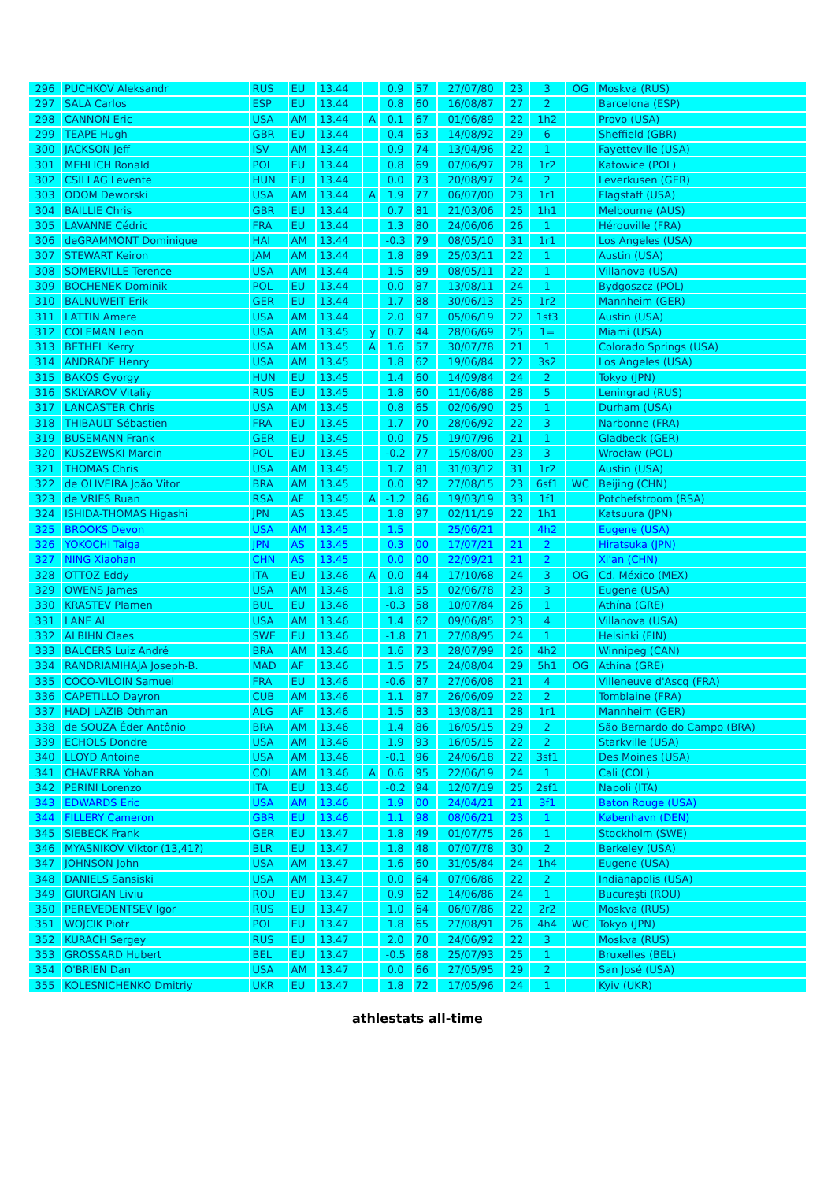| 296 | PUCHKOV Aleksandr | RUS | EU | 13.44 | | 0.9 | 57 | 27/07/80 | 23 | 3 | OG | Moskva (RUS) |
| 297 | SALA Carlos | ESP | EU | 13.44 | | 0.8 | 60 | 16/08/87 | 27 | 2 | | Barcelona (ESP) |
| 298 | CANNON Eric | USA | AM | 13.44 | A | 0.1 | 67 | 01/06/89 | 22 | 1h2 | | Provo (USA) |
| 299 | TEAPE Hugh | GBR | EU | 13.44 | | 0.4 | 63 | 14/08/92 | 29 | 6 | | Sheffield (GBR) |
| 300 | JACKSON Jeff | ISV | AM | 13.44 | | 0.9 | 74 | 13/04/96 | 22 | 1 | | Fayetteville (USA) |
| 301 | MEHLICH Ronald | POL | EU | 13.44 | | 0.8 | 69 | 07/06/97 | 28 | 1r2 | | Katowice (POL) |
| 302 | CSILLAG Levente | HUN | EU | 13.44 | | 0.0 | 73 | 20/08/97 | 24 | 2 | | Leverkusen (GER) |
| 303 | ODOM Deworski | USA | AM | 13.44 | A | 1.9 | 77 | 06/07/00 | 23 | 1r1 | | Flagstaff (USA) |
| 304 | BAILLIE Chris | GBR | EU | 13.44 | | 0.7 | 81 | 21/03/06 | 25 | 1h1 | | Melbourne (AUS) |
| 305 | LAVANNE Cédric | FRA | EU | 13.44 | | 1.3 | 80 | 24/06/06 | 26 | 1 | | Hérouville (FRA) |
| 306 | deGRAMMONT Dominique | HAI | AM | 13.44 | | -0.3 | 79 | 08/05/10 | 31 | 1r1 | | Los Angeles (USA) |
| 307 | STEWART Keiron | JAM | AM | 13.44 | | 1.8 | 89 | 25/03/11 | 22 | 1 | | Austin (USA) |
| 308 | SOMERVILLE Terence | USA | AM | 13.44 | | 1.5 | 89 | 08/05/11 | 22 | 1 | | Villanova (USA) |
| 309 | BOCHENEK Dominik | POL | EU | 13.44 | | 0.0 | 87 | 13/08/11 | 24 | 1 | | Bydgoszcz (POL) |
| 310 | BALNUWEIT Erik | GER | EU | 13.44 | | 1.7 | 88 | 30/06/13 | 25 | 1r2 | | Mannheim (GER) |
| 311 | LATTIN Amere | USA | AM | 13.44 | | 2.0 | 97 | 05/06/19 | 22 | 1sf3 | | Austin (USA) |
| 312 | COLEMAN Leon | USA | AM | 13.45 | y | 0.7 | 44 | 28/06/69 | 25 | 1= | | Miami (USA) |
| 313 | BETHEL Kerry | USA | AM | 13.45 | A | 1.6 | 57 | 30/07/78 | 21 | 1 | | Colorado Springs (USA) |
| 314 | ANDRADE Henry | USA | AM | 13.45 | | 1.8 | 62 | 19/06/84 | 22 | 3s2 | | Los Angeles (USA) |
| 315 | BAKOS Gyorgy | HUN | EU | 13.45 | | 1.4 | 60 | 14/09/84 | 24 | 2 | | Tokyo (JPN) |
| 316 | SKLYAROV Vitaliy | RUS | EU | 13.45 | | 1.8 | 60 | 11/06/88 | 28 | 5 | | Leningrad (RUS) |
| 317 | LANCASTER Chris | USA | AM | 13.45 | | 0.8 | 65 | 02/06/90 | 25 | 1 | | Durham (USA) |
| 318 | THIBAULT Sébastien | FRA | EU | 13.45 | | 1.7 | 70 | 28/06/92 | 22 | 3 | | Narbonne (FRA) |
| 319 | BUSEMANN Frank | GER | EU | 13.45 | | 0.0 | 75 | 19/07/96 | 21 | 1 | | Gladbeck (GER) |
| 320 | KUSZEWSKI Marcin | POL | EU | 13.45 | | -0.2 | 77 | 15/08/00 | 23 | 3 | | Wrocław (POL) |
| 321 | THOMAS Chris | USA | AM | 13.45 | | 1.7 | 81 | 31/03/12 | 31 | 1r2 | | Austin (USA) |
| 322 | de OLIVEIRA João Vitor | BRA | AM | 13.45 | | 0.0 | 92 | 27/08/15 | 23 | 6sf1 | WC | Beijing (CHN) |
| 323 | de VRIES Ruan | RSA | AF | 13.45 | A | -1.2 | 86 | 19/03/19 | 33 | 1f1 | | Potchefstroom (RSA) |
| 324 | ISHIDA-THOMAS Higashi | JPN | AS | 13.45 | | 1.8 | 97 | 02/11/19 | 22 | 1h1 | | Katsuura (JPN) |
| 325 | BROOKS Devon | USA | AM | 13.45 | | 1.5 | | 25/06/21 | | 4h2 | | Eugene (USA) |
| 326 | YOKOCHI Taiga | JPN | AS | 13.45 | | 0.3 | 00 | 17/07/21 | 21 | 2 | | Hiratsuka (JPN) |
| 327 | NING Xiaohan | CHN | AS | 13.45 | | 0.0 | 00 | 22/09/21 | 21 | 2 | | Xi'an (CHN) |
| 328 | OTTOZ Eddy | ITA | EU | 13.46 | A | 0.0 | 44 | 17/10/68 | 24 | 3 | OG | Cd. México (MEX) |
| 329 | OWENS James | USA | AM | 13.46 | | 1.8 | 55 | 02/06/78 | 23 | 3 | | Eugene (USA) |
| 330 | KRASTEV Plamen | BUL | EU | 13.46 | | -0.3 | 58 | 10/07/84 | 26 | 1 | | Athína (GRE) |
| 331 | LANE Al | USA | AM | 13.46 | | 1.4 | 62 | 09/06/85 | 23 | 4 | | Villanova (USA) |
| 332 | ALBIHN Claes | SWE | EU | 13.46 | | -1.8 | 71 | 27/08/95 | 24 | 1 | | Helsinki (FIN) |
| 333 | BALCERS Luiz André | BRA | AM | 13.46 | | 1.6 | 73 | 28/07/99 | 26 | 4h2 | | Winnipeg (CAN) |
| 334 | RANDRIAMIHAJA Joseph-B. | MAD | AF | 13.46 | | 1.5 | 75 | 24/08/04 | 29 | 5h1 | OG | Athína (GRE) |
| 335 | COCO-VILOIN Samuel | FRA | EU | 13.46 | | -0.6 | 87 | 27/06/08 | 21 | 4 | | Villeneuve d'Ascq (FRA) |
| 336 | CAPETILLO Dayron | CUB | AM | 13.46 | | 1.1 | 87 | 26/06/09 | 22 | 2 | | Tomblaine (FRA) |
| 337 | HADJ LAZIB Othman | ALG | AF | 13.46 | | 1.5 | 83 | 13/08/11 | 28 | 1r1 | | Mannheim (GER) |
| 338 | de SOUZA Éder Antônio | BRA | AM | 13.46 | | 1.4 | 86 | 16/05/15 | 29 | 2 | | São Bernardo do Campo (BRA) |
| 339 | ECHOLS Dondre | USA | AM | 13.46 | | 1.9 | 93 | 16/05/15 | 22 | 2 | | Starkville (USA) |
| 340 | LLOYD Antoine | USA | AM | 13.46 | | -0.1 | 96 | 24/06/18 | 22 | 3sf1 | | Des Moines (USA) |
| 341 | CHAVERRA Yohan | COL | AM | 13.46 | A | 0.6 | 95 | 22/06/19 | 24 | 1 | | Cali (COL) |
| 342 | PERINI Lorenzo | ITA | EU | 13.46 | | -0.2 | 94 | 12/07/19 | 25 | 2sf1 | | Napoli (ITA) |
| 343 | EDWARDS Eric | USA | AM | 13.46 | | 1.9 | 00 | 24/04/21 | 21 | 3f1 | | Baton Rouge (USA) |
| 344 | FILLERY Cameron | GBR | EU | 13.46 | | 1.1 | 98 | 08/06/21 | 23 | 1 | | København (DEN) |
| 345 | SIEBECK Frank | GER | EU | 13.47 | | 1.8 | 49 | 01/07/75 | 26 | 1 | | Stockholm (SWE) |
| 346 | MYASNIKOV Viktor (13,41?) | BLR | EU | 13.47 | | 1.8 | 48 | 07/07/78 | 30 | 2 | | Berkeley (USA) |
| 347 | JOHNSON John | USA | AM | 13.47 | | 1.6 | 60 | 31/05/84 | 24 | 1h4 | | Eugene (USA) |
| 348 | DANIELS Sansiski | USA | AM | 13.47 | | 0.0 | 64 | 07/06/86 | 22 | 2 | | Indianapolis (USA) |
| 349 | GIURGIAN Liviu | ROU | EU | 13.47 | | 0.9 | 62 | 14/06/86 | 24 | 1 | | Bucureşti (ROU) |
| 350 | PEREVEDENTSEV Igor | RUS | EU | 13.47 | | 1.0 | 64 | 06/07/86 | 22 | 2r2 | | Moskva (RUS) |
| 351 | WOJCIK Piotr | POL | EU | 13.47 | | 1.8 | 65 | 27/08/91 | 26 | 4h4 | WC | Tokyo (JPN) |
| 352 | KURACH Sergey | RUS | EU | 13.47 | | 2.0 | 70 | 24/06/92 | 22 | 3 | | Moskva (RUS) |
| 353 | GROSSARD Hubert | BEL | EU | 13.47 | | -0.5 | 68 | 25/07/93 | 25 | 1 | | Bruxelles (BEL) |
| 354 | O'BRIEN Dan | USA | AM | 13.47 | | 0.0 | 66 | 27/05/95 | 29 | 2 | | San José (USA) |
| 355 | KOLESNICHENKO Dmitriy | UKR | EU | 13.47 | | 1.8 | 72 | 17/05/96 | 24 | 1 | | Kyiv (UKR) |
athlestats all-time